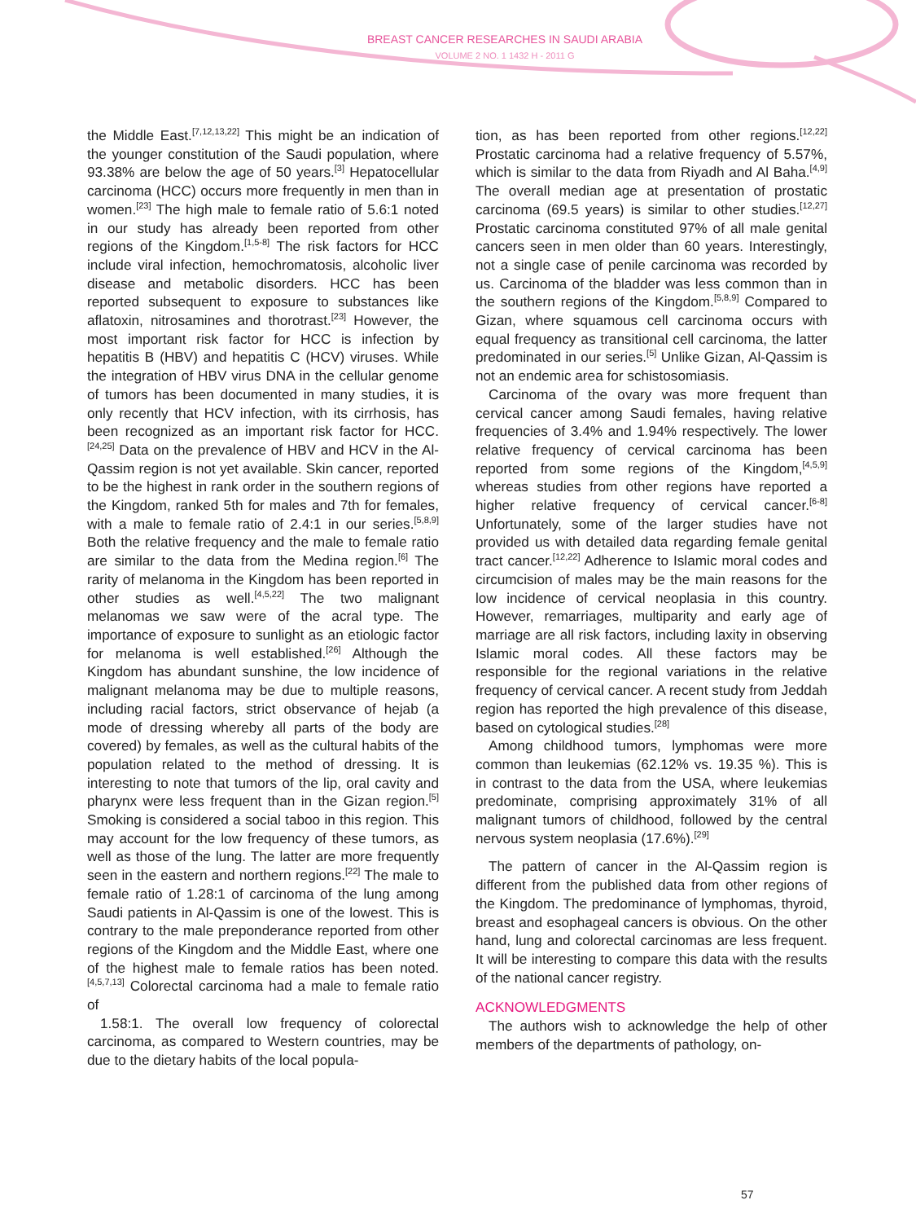BREAST CANCER RESEARCHES IN SAUDI ARABIA
VOLUME 2 NO. 1 1432 H - 2011 G
the Middle East.<sup>[7,12,13,22]</sup> This might be an indication of the younger constitution of the Saudi population, where 93.38% are below the age of 50 years.<sup>[3]</sup> Hepatocellular carcinoma (HCC) occurs more frequently in men than in women.<sup>[23]</sup> The high male to female ratio of 5.6:1 noted in our study has already been reported from other regions of the Kingdom.<sup>[1,5-8]</sup> The risk factors for HCC include viral infection, hemochromatosis, alcoholic liver disease and metabolic disorders. HCC has been reported subsequent to exposure to substances like aflatoxin, nitrosamines and thorotrast.<sup>[23]</sup> However, the most important risk factor for HCC is infection by hepatitis B (HBV) and hepatitis C (HCV) viruses. While the integration of HBV virus DNA in the cellular genome of tumors has been documented in many studies, it is only recently that HCV infection, with its cirrhosis, has been recognized as an important risk factor for HCC.<sup>[24,25]</sup> Data on the prevalence of HBV and HCV in the Al-Qassim region is not yet available. Skin cancer, reported to be the highest in rank order in the southern regions of the Kingdom, ranked 5th for males and 7th for females, with a male to female ratio of 2.4:1 in our series.<sup>[5,8,9]</sup> Both the relative frequency and the male to female ratio are similar to the data from the Medina region.<sup>[6]</sup> The rarity of melanoma in the Kingdom has been reported in other studies as well.<sup>[4,5,22]</sup> The two malignant melanomas we saw were of the acral type. The importance of exposure to sunlight as an etiologic factor for melanoma is well established.<sup>[26]</sup> Although the Kingdom has abundant sunshine, the low incidence of malignant melanoma may be due to multiple reasons, including racial factors, strict observance of hejab (a mode of dressing whereby all parts of the body are covered) by females, as well as the cultural habits of the population related to the method of dressing. It is interesting to note that tumors of the lip, oral cavity and pharynx were less frequent than in the Gizan region.<sup>[5]</sup> Smoking is considered a social taboo in this region. This may account for the low frequency of these tumors, as well as those of the lung. The latter are more frequently seen in the eastern and northern regions.<sup>[22]</sup> The male to female ratio of 1.28:1 of carcinoma of the lung among Saudi patients in Al-Qassim is one of the lowest. This is contrary to the male preponderance reported from other regions of the Kingdom and the Middle East, where one of the highest male to female ratios has been noted.<sup>[4,5,7,13]</sup> Colorectal carcinoma had a male to female ratio of
1.58:1. The overall low frequency of colorectal carcinoma, as compared to Western countries, may be due to the dietary habits of the local popula-
tion, as has been reported from other regions.<sup>[12,22]</sup> Prostatic carcinoma had a relative frequency of 5.57%, which is similar to the data from Riyadh and Al Baha.<sup>[4,9]</sup> The overall median age at presentation of prostatic carcinoma (69.5 years) is similar to other studies.<sup>[12,27]</sup> Prostatic carcinoma constituted 97% of all male genital cancers seen in men older than 60 years. Interestingly, not a single case of penile carcinoma was recorded by us. Carcinoma of the bladder was less common than in the southern regions of the Kingdom.<sup>[5,8,9]</sup> Compared to Gizan, where squamous cell carcinoma occurs with equal frequency as transitional cell carcinoma, the latter predominated in our series.<sup>[5]</sup> Unlike Gizan, Al-Qassim is not an endemic area for schistosomiasis.
Carcinoma of the ovary was more frequent than cervical cancer among Saudi females, having relative frequencies of 3.4% and 1.94% respectively. The lower relative frequency of cervical carcinoma has been reported from some regions of the Kingdom,<sup>[4,5,9]</sup> whereas studies from other regions have reported a higher relative frequency of cervical cancer.<sup>[6-8]</sup> Unfortunately, some of the larger studies have not provided us with detailed data regarding female genital tract cancer.<sup>[12,22]</sup> Adherence to Islamic moral codes and circumcision of males may be the main reasons for the low incidence of cervical neoplasia in this country. However, remarriages, multiparity and early age of marriage are all risk factors, including laxity in observing Islamic moral codes. All these factors may be responsible for the regional variations in the relative frequency of cervical cancer. A recent study from Jeddah region has reported the high prevalence of this disease, based on cytological studies.<sup>[28]</sup>
Among childhood tumors, lymphomas were more common than leukemias (62.12% vs. 19.35 %). This is in contrast to the data from the USA, where leukemias predominate, comprising approximately 31% of all malignant tumors of childhood, followed by the central nervous system neoplasia (17.6%).<sup>[29]</sup>
The pattern of cancer in the Al-Qassim region is different from the published data from other regions of the Kingdom. The predominance of lymphomas, thyroid, breast and esophageal cancers is obvious. On the other hand, lung and colorectal carcinomas are less frequent. It will be interesting to compare this data with the results of the national cancer registry.
ACKNOWLEDGMENTS
The authors wish to acknowledge the help of other members of the departments of pathology, on-
57